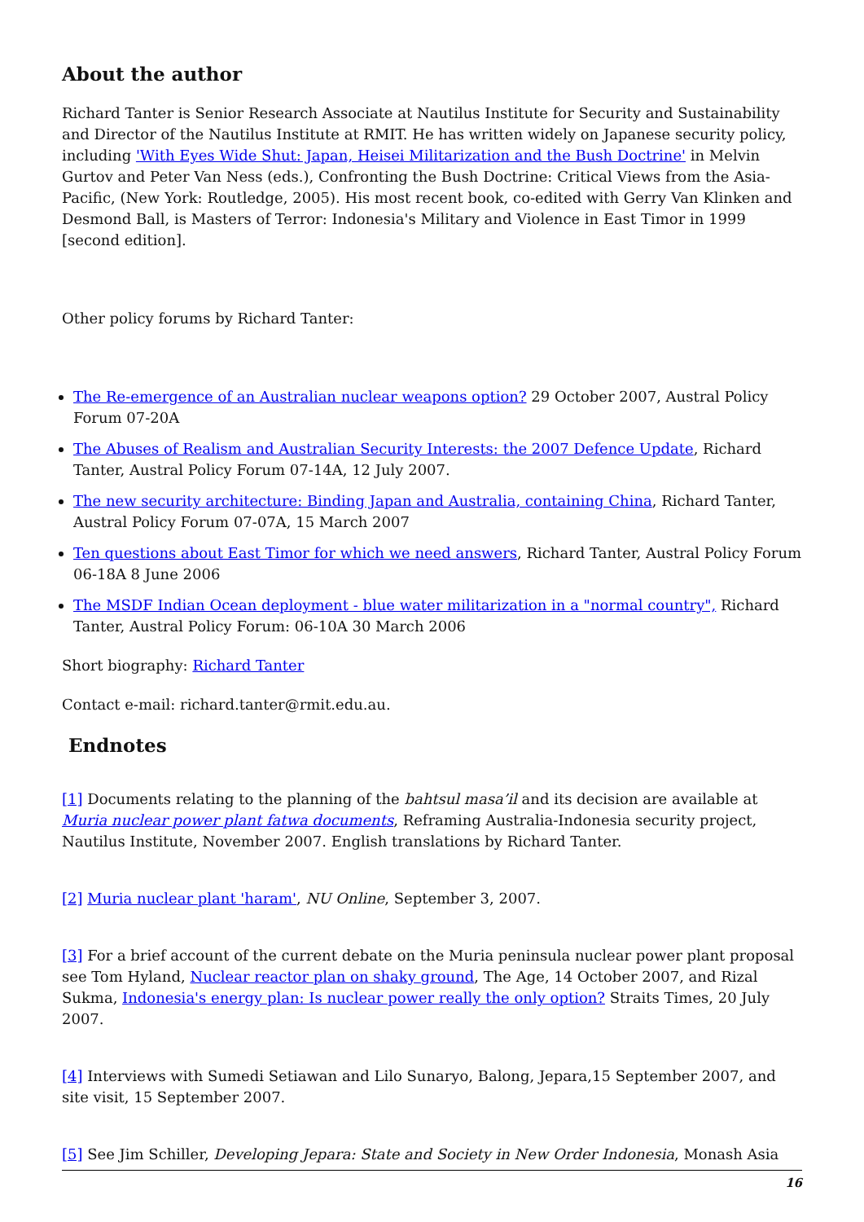About the author
Richard Tanter is Senior Research Associate at Nautilus Institute for Security and Sustainability and Director of the Nautilus Institute at RMIT. He has written widely on Japanese security policy, including 'With Eyes Wide Shut: Japan, Heisei Militarization and the Bush Doctrine' in Melvin Gurtov and Peter Van Ness (eds.), Confronting the Bush Doctrine: Critical Views from the Asia-Pacific, (New York: Routledge, 2005). His most recent book, co-edited with Gerry Van Klinken and Desmond Ball, is Masters of Terror: Indonesia's Military and Violence in East Timor in 1999 [second edition].
Other policy forums by Richard Tanter:
The Re-emergence of an Australian nuclear weapons option? 29 October 2007, Austral Policy Forum 07-20A
The Abuses of Realism and Australian Security Interests: the 2007 Defence Update, Richard Tanter, Austral Policy Forum 07-14A, 12 July 2007.
The new security architecture: Binding Japan and Australia, containing China, Richard Tanter, Austral Policy Forum 07-07A, 15 March 2007
Ten questions about East Timor for which we need answers, Richard Tanter, Austral Policy Forum 06-18A 8 June 2006
The MSDF Indian Ocean deployment - blue water militarization in a "normal country", Richard Tanter, Austral Policy Forum: 06-10A 30 March 2006
Short biography: Richard Tanter
Contact e-mail: richard.tanter@rmit.edu.au.
Endnotes
[1] Documents relating to the planning of the bahtsul masa’il and its decision are available at Muria nuclear power plant fatwa documents, Reframing Australia-Indonesia security project, Nautilus Institute, November 2007. English translations by Richard Tanter.
[2] Muria nuclear plant 'haram', NU Online, September 3, 2007.
[3] For a brief account of the current debate on the Muria peninsula nuclear power plant proposal see Tom Hyland, Nuclear reactor plan on shaky ground, The Age, 14 October 2007, and Rizal Sukma, Indonesia's energy plan: Is nuclear power really the only option? Straits Times, 20 July 2007.
[4] Interviews with Sumedi Setiawan and Lilo Sunaryo, Balong, Jepara,15 September 2007, and site visit, 15 September 2007.
[5] See Jim Schiller, Developing Jepara: State and Society in New Order Indonesia, Monash Asia
16